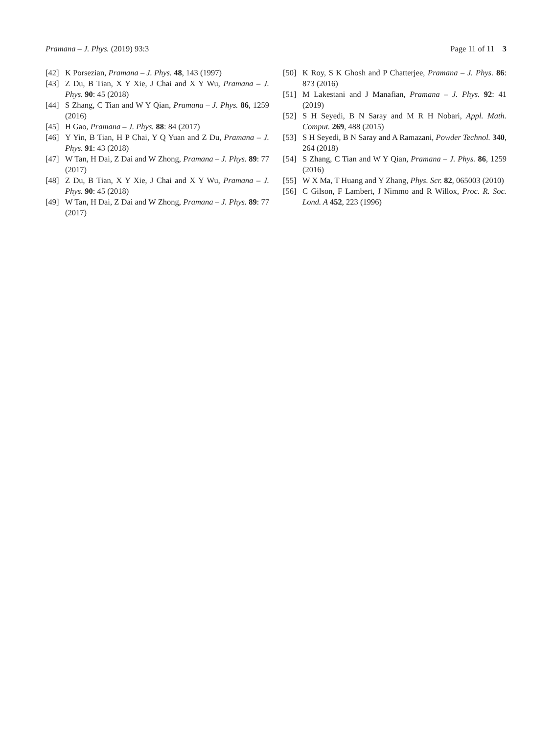Pramana – J. Phys. (2019) 93:3 Page 11 of 11 3
[42] K Porsezian, Pramana – J. Phys. 48, 143 (1997)
[43] Z Du, B Tian, X Y Xie, J Chai and X Y Wu, Pramana – J. Phys. 90: 45 (2018)
[44] S Zhang, C Tian and W Y Qian, Pramana – J. Phys. 86, 1259 (2016)
[45] H Gao, Pramana – J. Phys. 88: 84 (2017)
[46] Y Yin, B Tian, H P Chai, Y Q Yuan and Z Du, Pramana – J. Phys. 91: 43 (2018)
[47] W Tan, H Dai, Z Dai and W Zhong, Pramana – J. Phys. 89: 77 (2017)
[48] Z Du, B Tian, X Y Xie, J Chai and X Y Wu, Pramana – J. Phys. 90: 45 (2018)
[49] W Tan, H Dai, Z Dai and W Zhong, Pramana – J. Phys. 89: 77 (2017)
[50] K Roy, S K Ghosh and P Chatterjee, Pramana – J. Phys. 86: 873 (2016)
[51] M Lakestani and J Manafian, Pramana – J. Phys. 92: 41 (2019)
[52] S H Seyedi, B N Saray and M R H Nobari, Appl. Math. Comput. 269, 488 (2015)
[53] S H Seyedi, B N Saray and A Ramazani, Powder Technol. 340, 264 (2018)
[54] S Zhang, C Tian and W Y Qian, Pramana – J. Phys. 86, 1259 (2016)
[55] W X Ma, T Huang and Y Zhang, Phys. Scr. 82, 065003 (2010)
[56] C Gilson, F Lambert, J Nimmo and R Willox, Proc. R. Soc. Lond. A 452, 223 (1996)